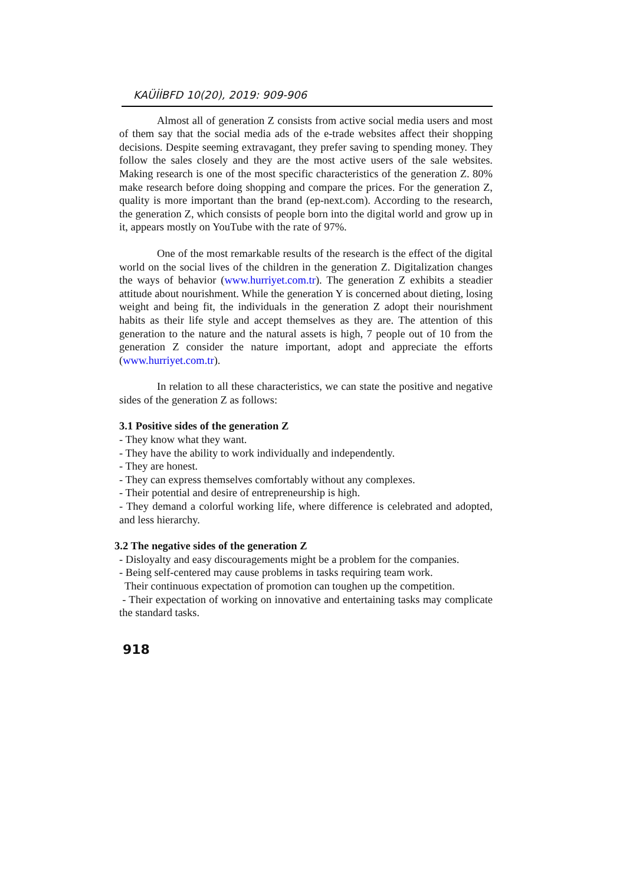KAÜİİBFD 10(20), 2019: 909-906
Almost all of generation Z consists from active social media users and most of them say that the social media ads of the e-trade websites affect their shopping decisions. Despite seeming extravagant, they prefer saving to spending money. They follow the sales closely and they are the most active users of the sale websites. Making research is one of the most specific characteristics of the generation Z. 80% make research before doing shopping and compare the prices. For the generation Z, quality is more important than the brand (ep-next.com). According to the research, the generation Z, which consists of people born into the digital world and grow up in it, appears mostly on YouTube with the rate of 97%.
One of the most remarkable results of the research is the effect of the digital world on the social lives of the children in the generation Z. Digitalization changes the ways of behavior (www.hurriyet.com.tr). The generation Z exhibits a steadier attitude about nourishment. While the generation Y is concerned about dieting, losing weight and being fit, the individuals in the generation Z adopt their nourishment habits as their life style and accept themselves as they are. The attention of this generation to the nature and the natural assets is high, 7 people out of 10 from the generation Z consider the nature important, adopt and appreciate the efforts (www.hurriyet.com.tr).
In relation to all these characteristics, we can state the positive and negative sides of the generation Z as follows:
3.1 Positive sides of the generation Z
- They know what they want.
- They have the ability to work individually and independently.
- They are honest.
- They can express themselves comfortably without any complexes.
- Their potential and desire of entrepreneurship is high.
- They demand a colorful working life, where difference is celebrated and adopted, and less hierarchy.
3.2 The negative sides of the generation Z
- Disloyalty and easy discouragements might be a problem for the companies.
- Being self-centered may cause problems in tasks requiring team work.
Their continuous expectation of promotion can toughen up the competition.
- Their expectation of working on innovative and entertaining tasks may complicate the standard tasks.
918